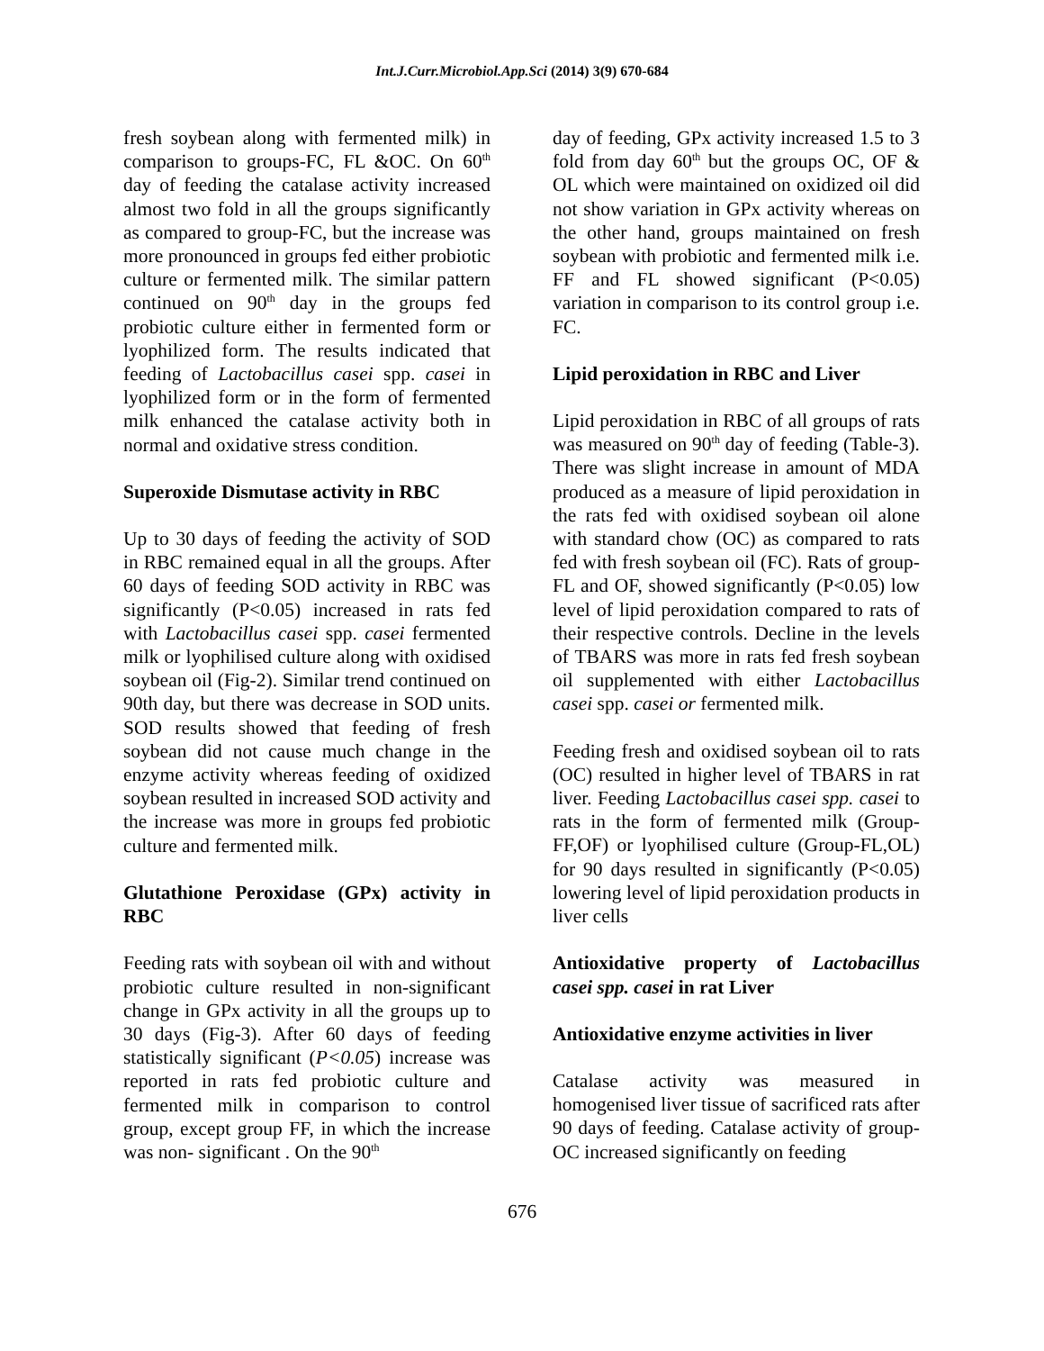Int.J.Curr.Microbiol.App.Sci (2014) 3(9) 670-684
fresh soybean along with fermented milk) in comparison to groups-FC, FL &OC. On 60<sup>th</sup> day of feeding the catalase activity increased almost two fold in all the groups significantly as compared to group-FC, but the increase was more pronounced in groups fed either probiotic culture or fermented milk. The similar pattern continued on 90<sup>th</sup> day in the groups fed probiotic culture either in fermented form or lyophilized form. The results indicated that feeding of Lactobacillus casei spp. casei in lyophilized form or in the form of fermented milk enhanced the catalase activity both in normal and oxidative stress condition.
Superoxide Dismutase activity in RBC
Up to 30 days of feeding the activity of SOD in RBC remained equal in all the groups. After 60 days of feeding SOD activity in RBC was significantly (P<0.05) increased in rats fed with Lactobacillus casei spp. casei fermented milk or lyophilised culture along with oxidised soybean oil (Fig-2). Similar trend continued on 90th day, but there was decrease in SOD units. SOD results showed that feeding of fresh soybean did not cause much change in the enzyme activity whereas feeding of oxidized soybean resulted in increased SOD activity and the increase was more in groups fed probiotic culture and fermented milk.
Glutathione Peroxidase (GPx) activity in RBC
Feeding rats with soybean oil with and without probiotic culture resulted in non-significant change in GPx activity in all the groups up to 30 days (Fig-3). After 60 days of feeding statistically significant (P<0.05) increase was reported in rats fed probiotic culture and fermented milk in comparison to control group, except group FF, in which the increase was non- significant . On the 90<sup>th</sup>
day of feeding, GPx activity increased 1.5 to 3 fold from day 60<sup>th</sup> but the groups OC, OF & OL which were maintained on oxidized oil did not show variation in GPx activity whereas on the other hand, groups maintained on fresh soybean with probiotic and fermented milk i.e. FF and FL showed significant (P<0.05) variation in comparison to its control group i.e. FC.
Lipid peroxidation in RBC and Liver
Lipid peroxidation in RBC of all groups of rats was measured on 90<sup>th</sup> day of feeding (Table-3). There was slight increase in amount of MDA produced as a measure of lipid peroxidation in the rats fed with oxidised soybean oil alone with standard chow (OC) as compared to rats fed with fresh soybean oil (FC). Rats of group- FL and OF, showed significantly (P<0.05) low level of lipid peroxidation compared to rats of their respective controls. Decline in the levels of TBARS was more in rats fed fresh soybean oil supplemented with either Lactobacillus casei spp. casei or fermented milk.
Feeding fresh and oxidised soybean oil to rats (OC) resulted in higher level of TBARS in rat liver. Feeding Lactobacillus casei spp. casei to rats in the form of fermented milk (Group-FF,OF) or lyophilised culture (Group-FL,OL) for 90 days resulted in significantly (P<0.05) lowering level of lipid peroxidation products in liver cells
Antioxidative property of Lactobacillus casei spp. casei in rat Liver
Antioxidative enzyme activities in liver
Catalase activity was measured in homogenised liver tissue of sacrificed rats after 90 days of feeding. Catalase activity of group-OC increased significantly on feeding
676